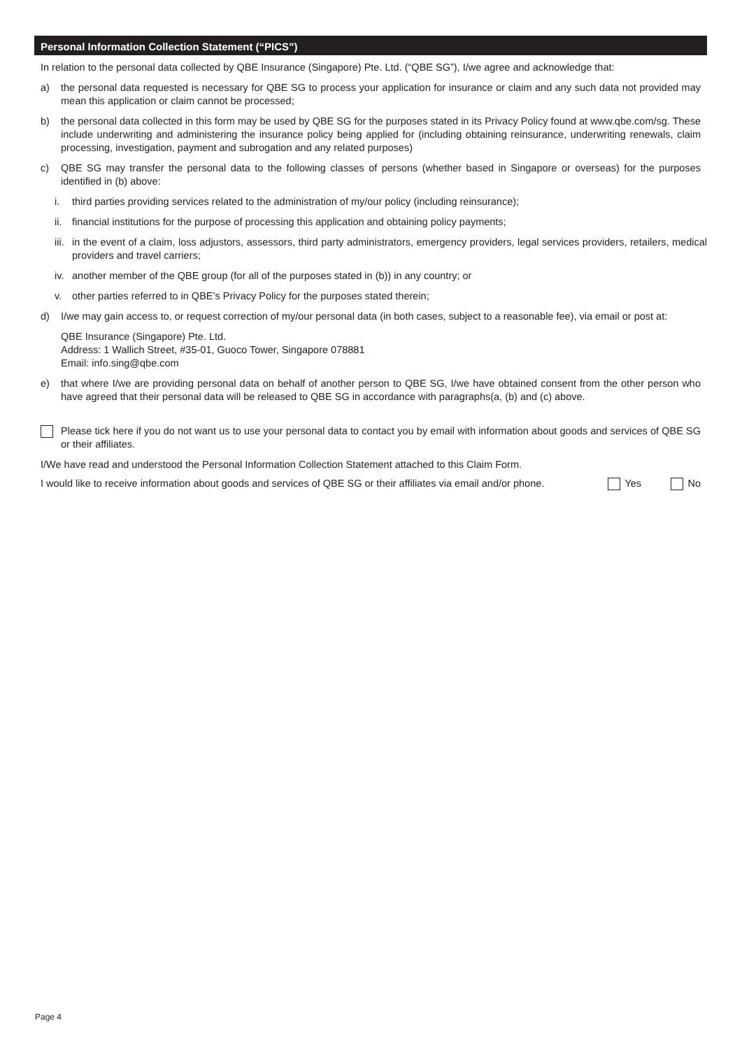Personal Information Collection Statement (“PICS”)
In relation to the personal data collected by QBE Insurance (Singapore) Pte. Ltd. (“QBE SG”), I/we agree and acknowledge that:
a) the personal data requested is necessary for QBE SG to process your application for insurance or claim and any such data not provided may mean this application or claim cannot be processed;
b) the personal data collected in this form may be used by QBE SG for the purposes stated in its Privacy Policy found at www.qbe.com/sg. These include underwriting and administering the insurance policy being applied for (including obtaining reinsurance, underwriting renewals, claim processing, investigation, payment and subrogation and any related purposes)
c) QBE SG may transfer the personal data to the following classes of persons (whether based in Singapore or overseas) for the purposes identified in (b) above:
i. third parties providing services related to the administration of my/our policy (including reinsurance);
ii. financial institutions for the purpose of processing this application and obtaining policy payments;
iii. in the event of a claim, loss adjustors, assessors, third party administrators, emergency providers, legal services providers, retailers, medical providers and travel carriers;
iv. another member of the QBE group (for all of the purposes stated in (b)) in any country; or
v. other parties referred to in QBE’s Privacy Policy for the purposes stated therein;
d) I/we may gain access to, or request correction of my/our personal data (in both cases, subject to a reasonable fee), via email or post at:
QBE Insurance (Singapore) Pte. Ltd.
Address: 1 Wallich Street, #35-01, Guoco Tower, Singapore 078881
Email: info.sing@qbe.com
e) that where I/we are providing personal data on behalf of another person to QBE SG, I/we have obtained consent from the other person who have agreed that their personal data will be released to QBE SG in accordance with paragraphs(a, (b) and (c) above.
Please tick here if you do not want us to use your personal data to contact you by email with information about goods and services of QBE SG or their affiliates.
I/We have read and understood the Personal Information Collection Statement attached to this Claim Form.
I would like to receive information about goods and services of QBE SG or their affiliates via email and/or phone. Yes No
Page 4